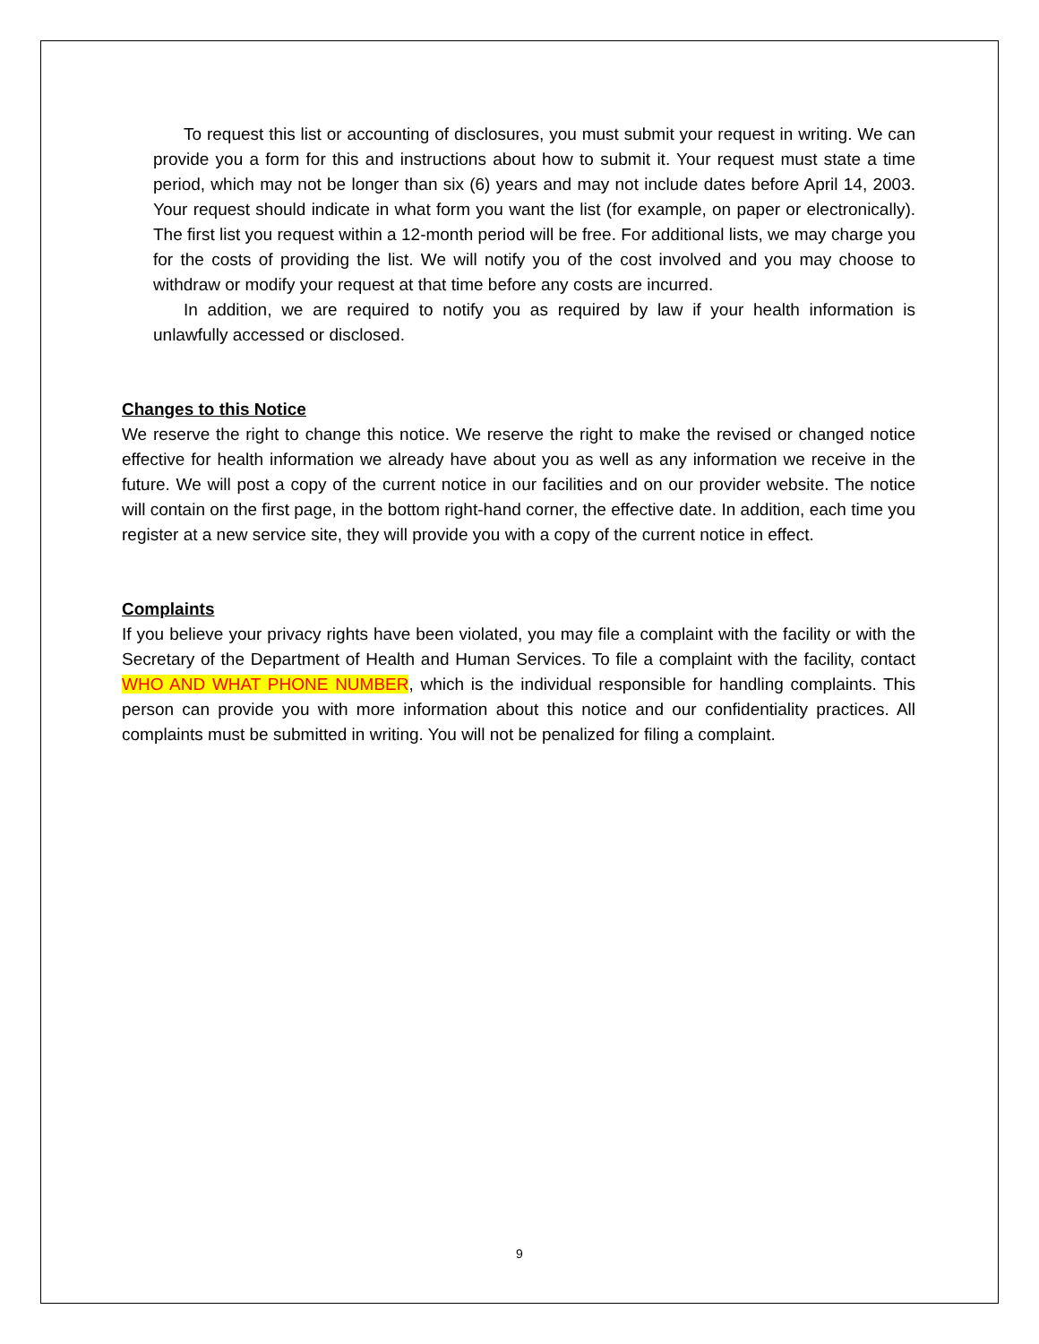To request this list or accounting of disclosures, you must submit your request in writing. We can provide you a form for this and instructions about how to submit it. Your request must state a time period, which may not be longer than six (6) years and may not include dates before April 14, 2003. Your request should indicate in what form you want the list (for example, on paper or electronically). The first list you request within a 12-month period will be free. For additional lists, we may charge you for the costs of providing the list. We will notify you of the cost involved and you may choose to withdraw or modify your request at that time before any costs are incurred.
In addition, we are required to notify you as required by law if your health information is unlawfully accessed or disclosed.
Changes to this Notice
We reserve the right to change this notice. We reserve the right to make the revised or changed notice effective for health information we already have about you as well as any information we receive in the future. We will post a copy of the current notice in our facilities and on our provider website. The notice will contain on the first page, in the bottom right-hand corner, the effective date. In addition, each time you register at a new service site, they will provide you with a copy of the current notice in effect.
Complaints
If you believe your privacy rights have been violated, you may file a complaint with the facility or with the Secretary of the Department of Health and Human Services. To file a complaint with the facility, contact WHO AND WHAT PHONE NUMBER, which is the individual responsible for handling complaints. This person can provide you with more information about this notice and our confidentiality practices. All complaints must be submitted in writing. You will not be penalized for filing a complaint.
9